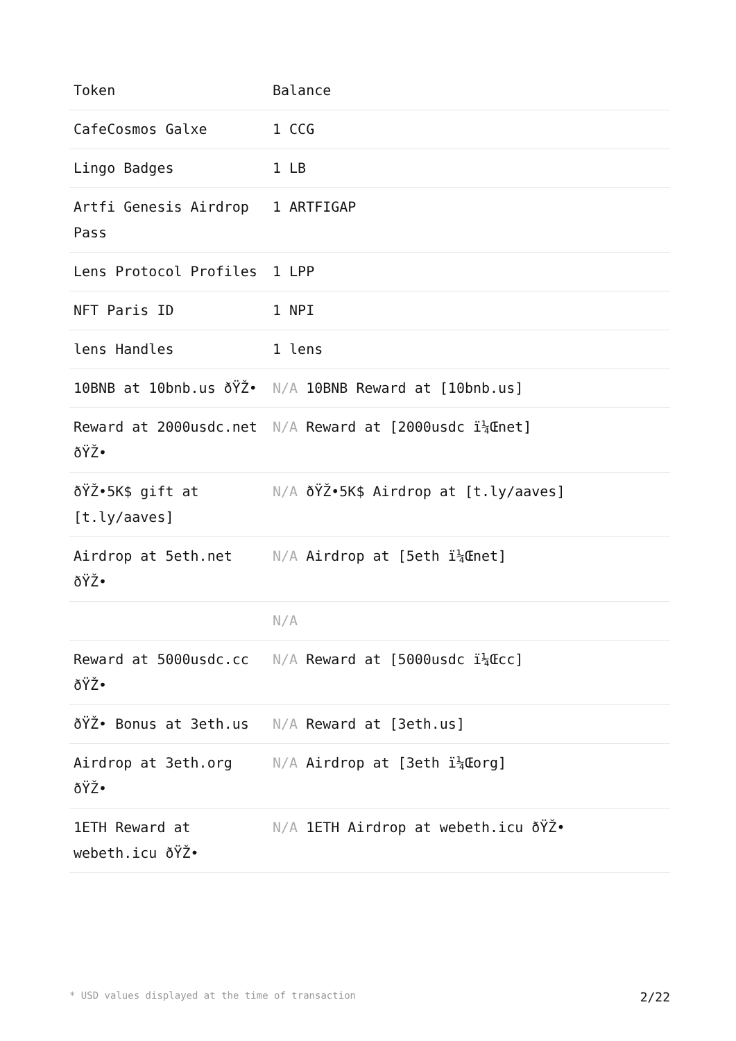| Token | Balance |
| --- | --- |
| CafeCosmos Galxe | 1 CCG |
| Lingo Badges | 1 LB |
| Artfi Genesis Airdrop Pass | 1 ARTFIGAP |
| Lens Protocol Profiles | 1 LPP |
| NFT Paris ID | 1 NPI |
| lens Handles | 1 lens |
| 10BNB at 10bnb.us ðŸŽ• | N/A 10BNB Reward at [10bnb.us] |
| Reward at 2000usdc.net ðŸŽ• | N/A Reward at [2000usdc ï¼Œnet] |
| ðŸŽ•5K$ gift at [t.ly/aaves] | N/A ðŸŽ•5K$ Airdrop at [t.ly/aaves] |
| Airdrop at 5eth.net ðŸŽ• | N/A Airdrop at [5eth ï¼Œnet] |
| | N/A |
| Reward at 5000usdc.cc ðŸŽ• | N/A Reward at [5000usdc ï¼Œcc] |
| ðŸŽ• Bonus at 3eth.us | N/A Reward at [3eth.us] |
| Airdrop at 3eth.org ðŸŽ• | N/A Airdrop at [3eth ï¼Œorg] |
| 1ETH Reward at webeth.icu ðŸŽ• | N/A 1ETH Airdrop at webeth.icu ðŸŽ• |
* USD values displayed at the time of transaction 2/22